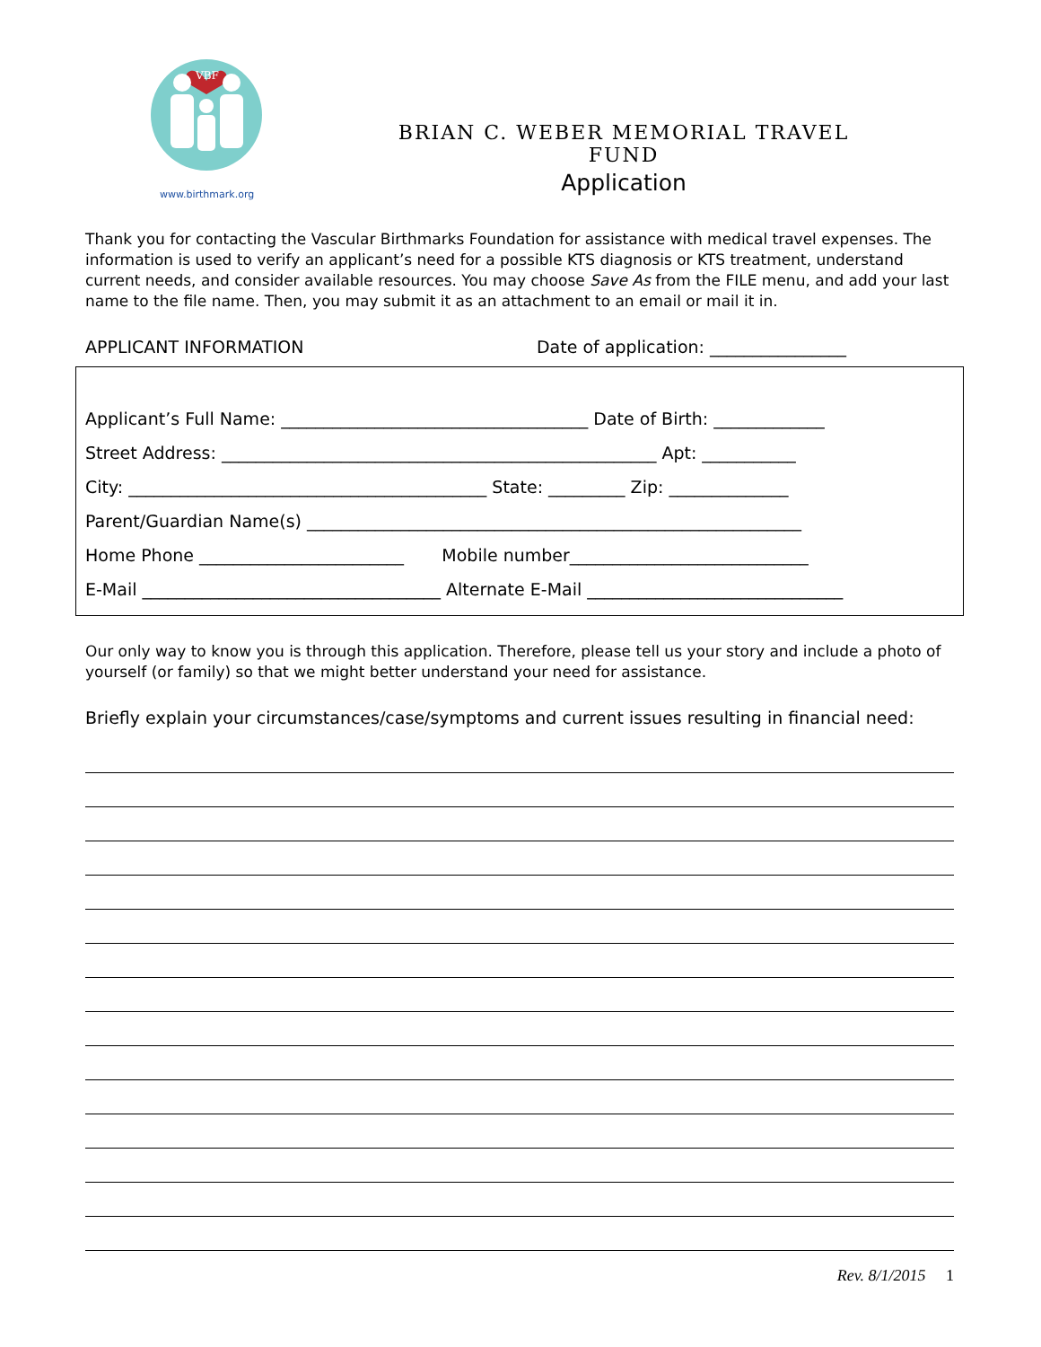VBF
www.birthmark.org
BRIAN C. WEBER MEMORIAL TRAVEL FUND
Application
Thank you for contacting the Vascular Birthmarks Foundation for assistance with medical travel expenses. The information is used to verify an applicant’s need for a possible KTS diagnosis or KTS treatment, understand current needs, and consider available resources. You may choose Save As from the FILE menu, and add your last name to the file name. Then, you may submit it as an attachment to an email or mail it in.
APPLICANT INFORMATION Date of application: ________________
Applicant’s Full Name: ____________________________________ Date of Birth: _____________
Street Address: ___________________________________________________ Apt: ___________
City: __________________________________________ State: _________ Zip: ______________
Parent/Guardian Name(s) __________________________________________________________
Home Phone ________________________ Mobile number____________________________
E-Mail ___________________________________ Alternate E-Mail ______________________________
Our only way to know you is through this application. Therefore, please tell us your story and include a photo of yourself (or family) so that we might better understand your need for assistance.
Briefly explain your circumstances/case/symptoms and current issues resulting in financial need:
Rev. 8/1/2015 1